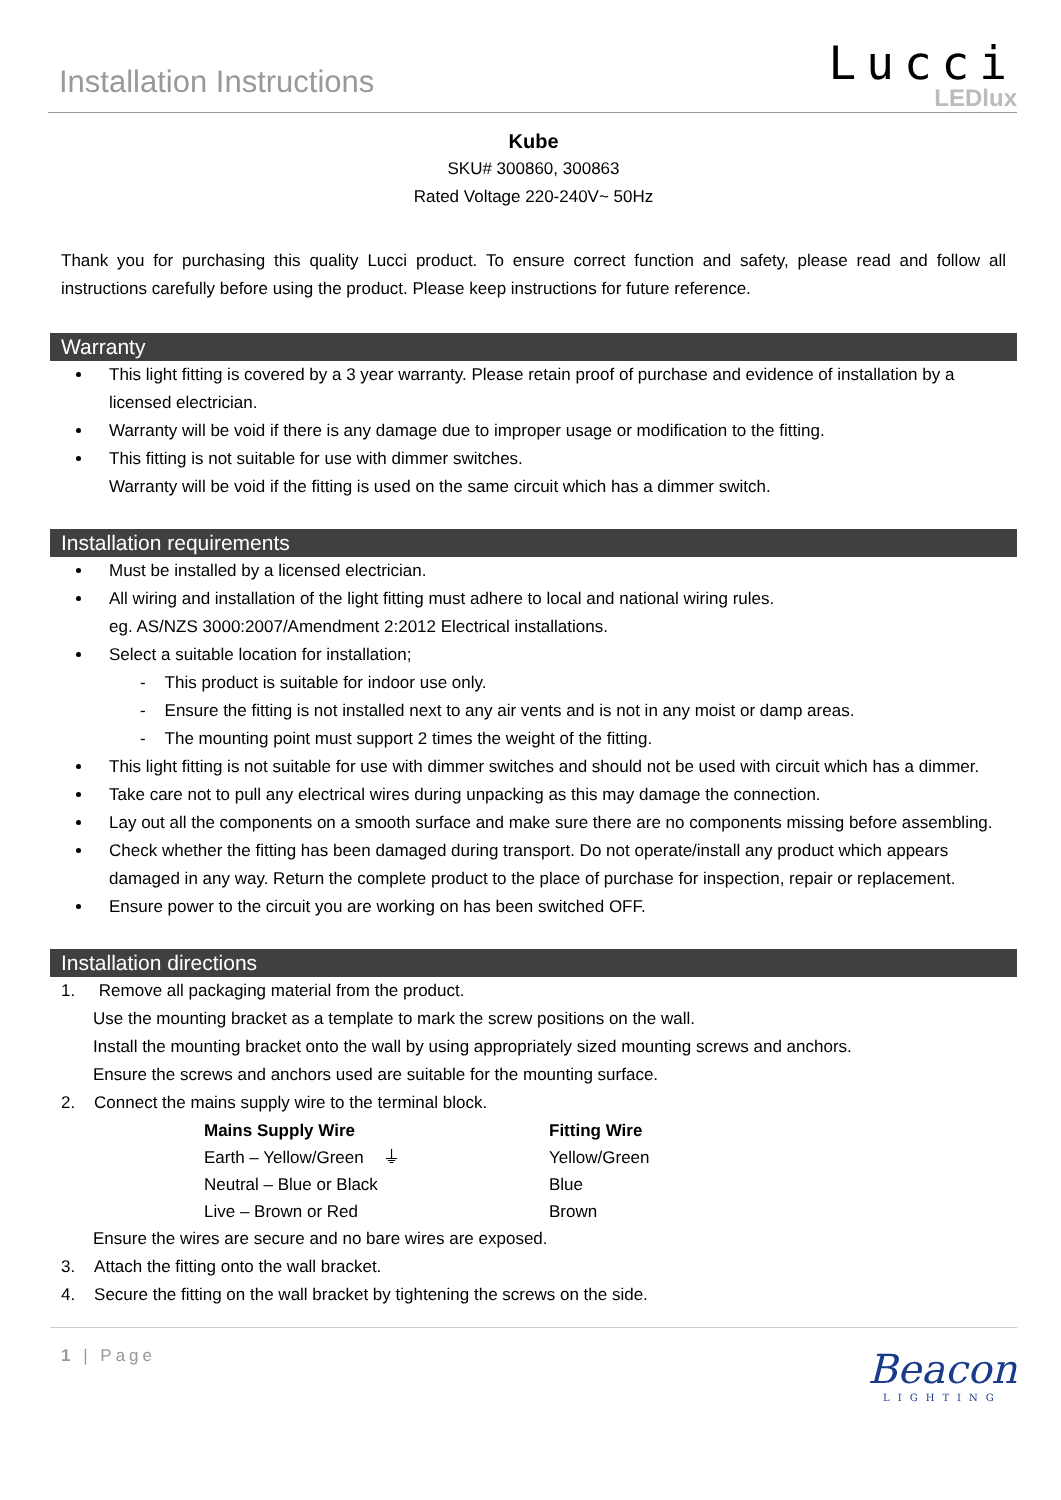Installation Instructions
Lucci
LEDlux
Kube
SKU# 300860, 300863
Rated Voltage 220-240V~ 50Hz
Thank you for purchasing this quality Lucci product. To ensure correct function and safety, please read and follow all instructions carefully before using the product. Please keep instructions for future reference.
Warranty
This light fitting is covered by a 3 year warranty. Please retain proof of purchase and evidence of installation by a licensed electrician.
Warranty will be void if there is any damage due to improper usage or modification to the fitting.
This fitting is not suitable for use with dimmer switches.
Warranty will be void if the fitting is used on the same circuit which has a dimmer switch.
Installation requirements
Must be installed by a licensed electrician.
All wiring and installation of the light fitting must adhere to local and national wiring rules.
eg. AS/NZS 3000:2007/Amendment 2:2012 Electrical installations.
Select a suitable location for installation;
- This product is suitable for indoor use only.
- Ensure the fitting is not installed next to any air vents and is not in any moist or damp areas.
- The mounting point must support 2 times the weight of the fitting.
This light fitting is not suitable for use with dimmer switches and should not be used with circuit which has a dimmer.
Take care not to pull any electrical wires during unpacking as this may damage the connection.
Lay out all the components on a smooth surface and make sure there are no components missing before assembling.
Check whether the fitting has been damaged during transport. Do not operate/install any product which appears damaged in any way. Return the complete product to the place of purchase for inspection, repair or replacement.
Ensure power to the circuit you are working on has been switched OFF.
Installation directions
1. Remove all packaging material from the product.
Use the mounting bracket as a template to mark the screw positions on the wall.
Install the mounting bracket onto the wall by using appropriately sized mounting screws and anchors.
Ensure the screws and anchors used are suitable for the mounting surface.
2. Connect the mains supply wire to the terminal block.
| Mains Supply Wire | Fitting Wire |
| --- | --- |
| Earth – Yellow/Green ⏚ | Yellow/Green |
| Neutral – Blue or Black | Blue |
| Live – Brown or Red | Brown |
Ensure the wires are secure and no bare wires are exposed.
3. Attach the fitting onto the wall bracket.
4. Secure the fitting on the wall bracket by tightening the screws on the side.
1 | Page
Beacon
LIGHTING